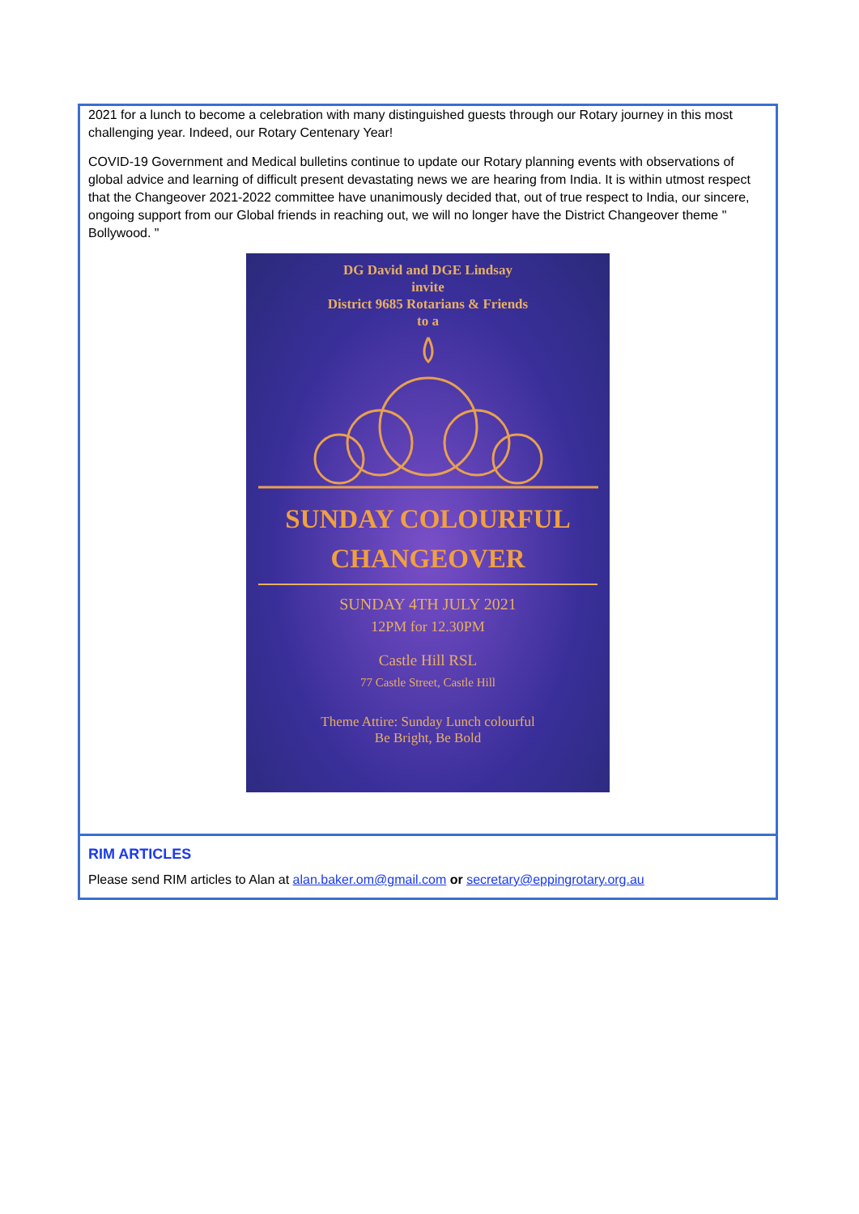2021 for a lunch to become a celebration with many distinguished guests through our Rotary journey in this most challenging year. Indeed, our Rotary Centenary Year!
COVID-19 Government and Medical bulletins continue to update our Rotary planning events with observations of global advice and learning of difficult present devastating news we are hearing from India. It is within utmost respect that the Changeover 2021-2022 committee have unanimously decided that, out of true respect to India, our sincere, ongoing support from our Global friends in reaching out, we will no longer have the District Changeover theme " Bollywood. "
DG David and DGE Lindsay
invite
District 9685 Rotarians & Friends
to a
SUNDAY COLOURFUL
CHANGEOVER
SUNDAY 4TH JULY 2021
12PM for 12.30PM
Castle Hill RSL
77 Castle Street, Castle Hill
Theme Attire: Sunday Lunch colourful
Be Bright, Be Bold
RIM ARTICLES
Please send RIM articles to Alan at alan.baker.om@gmail.com or secretary@eppingrotary.org.au